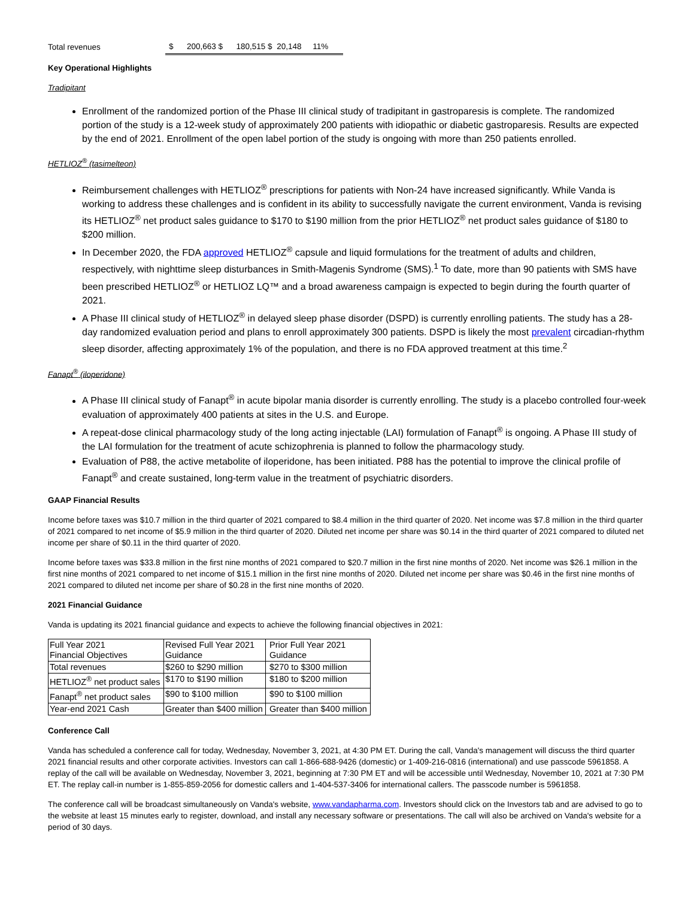| Total revenues | $ 200,663 $ 180,515 $ 20,148 11% |
Key Operational Highlights
Tradipitant
Enrollment of the randomized portion of the Phase III clinical study of tradipitant in gastroparesis is complete. The randomized portion of the study is a 12-week study of approximately 200 patients with idiopathic or diabetic gastroparesis. Results are expected by the end of 2021. Enrollment of the open label portion of the study is ongoing with more than 250 patients enrolled.
HETLIOZ<sup>®</sup> (tasimelteon)
Reimbursement challenges with HETLIOZ<sup>®</sup> prescriptions for patients with Non-24 have increased significantly. While Vanda is working to address these challenges and is confident in its ability to successfully navigate the current environment, Vanda is revising its HETLIOZ<sup>®</sup> net product sales guidance to $170 to $190 million from the prior HETLIOZ<sup>®</sup> net product sales guidance of $180 to $200 million.
In December 2020, the FDA approved HETLIOZ<sup>®</sup> capsule and liquid formulations for the treatment of adults and children, respectively, with nighttime sleep disturbances in Smith-Magenis Syndrome (SMS).<sup>1</sup> To date, more than 90 patients with SMS have been prescribed HETLIOZ<sup>®</sup> or HETLIOZ LQ™ and a broad awareness campaign is expected to begin during the fourth quarter of 2021.
A Phase III clinical study of HETLIOZ<sup>®</sup> in delayed sleep phase disorder (DSPD) is currently enrolling patients. The study has a 28-day randomized evaluation period and plans to enroll approximately 300 patients. DSPD is likely the most prevalent circadian-rhythm sleep disorder, affecting approximately 1% of the population, and there is no FDA approved treatment at this time.<sup>2</sup>
Fanapt<sup>®</sup> (iloperidone)
A Phase III clinical study of Fanapt<sup>®</sup> in acute bipolar mania disorder is currently enrolling. The study is a placebo controlled four-week evaluation of approximately 400 patients at sites in the U.S. and Europe.
A repeat-dose clinical pharmacology study of the long acting injectable (LAI) formulation of Fanapt<sup>®</sup> is ongoing. A Phase III study of the LAI formulation for the treatment of acute schizophrenia is planned to follow the pharmacology study.
Evaluation of P88, the active metabolite of iloperidone, has been initiated. P88 has the potential to improve the clinical profile of Fanapt<sup>®</sup> and create sustained, long-term value in the treatment of psychiatric disorders.
GAAP Financial Results
Income before taxes was $10.7 million in the third quarter of 2021 compared to $8.4 million in the third quarter of 2020. Net income was $7.8 million in the third quarter of 2021 compared to net income of $5.9 million in the third quarter of 2020. Diluted net income per share was $0.14 in the third quarter of 2021 compared to diluted net income per share of $0.11 in the third quarter of 2020.
Income before taxes was $33.8 million in the first nine months of 2021 compared to $20.7 million in the first nine months of 2020. Net income was $26.1 million in the first nine months of 2021 compared to net income of $15.1 million in the first nine months of 2020. Diluted net income per share was $0.46 in the first nine months of 2021 compared to diluted net income per share of $0.28 in the first nine months of 2020.
2021 Financial Guidance
Vanda is updating its 2021 financial guidance and expects to achieve the following financial objectives in 2021:
| Full Year 2021 Financial Objectives | Revised Full Year 2021 Guidance | Prior Full Year 2021 Guidance |
| Total revenues | $260 to $290 million | $270 to $300 million |
| HETLIOZ<sup>®</sup> net product sales | $170 to $190 million | $180 to $200 million |
| Fanapt<sup>®</sup> net product sales | $90 to $100 million | $90 to $100 million |
| Year-end 2021 Cash | Greater than $400 million | Greater than $400 million |
Conference Call
Vanda has scheduled a conference call for today, Wednesday, November 3, 2021, at 4:30 PM ET. During the call, Vanda's management will discuss the third quarter 2021 financial results and other corporate activities. Investors can call 1-866-688-9426 (domestic) or 1-409-216-0816 (international) and use passcode 5961858. A replay of the call will be available on Wednesday, November 3, 2021, beginning at 7:30 PM ET and will be accessible until Wednesday, November 10, 2021 at 7:30 PM ET. The replay call-in number is 1-855-859-2056 for domestic callers and 1-404-537-3406 for international callers. The passcode number is 5961858.
The conference call will be broadcast simultaneously on Vanda's website, www.vandapharma.com. Investors should click on the Investors tab and are advised to go to the website at least 15 minutes early to register, download, and install any necessary software or presentations. The call will also be archived on Vanda's website for a period of 30 days.